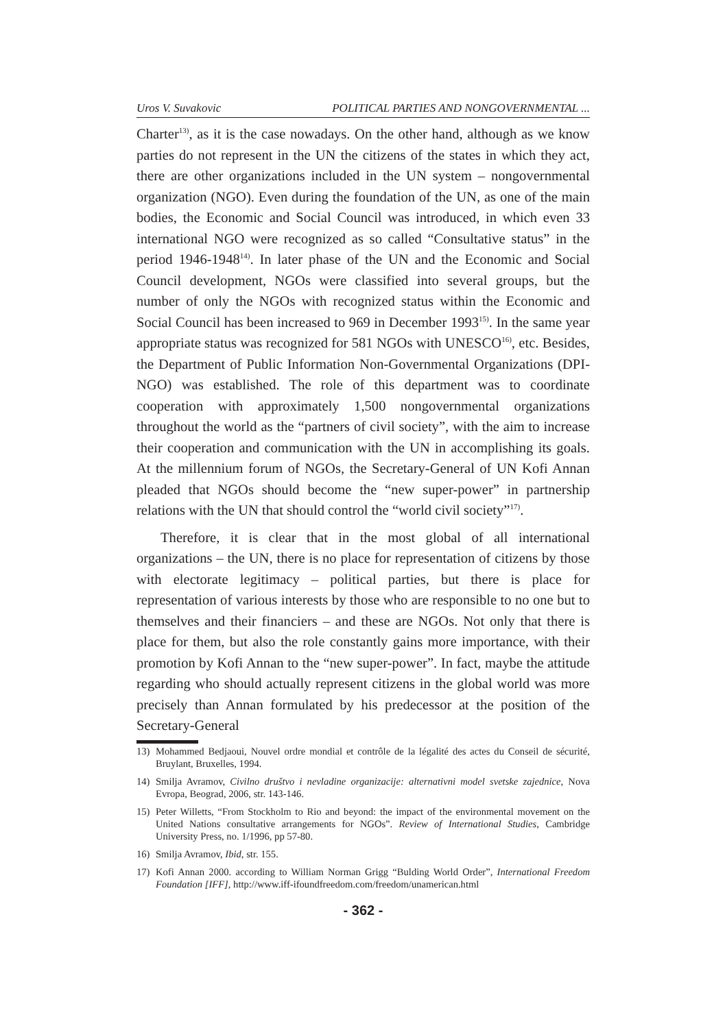Uros V. Suvakovic POLITICAL PARTIES AND NONGOVERNMENTAL ...
Charter<sup>13)</sup>, as it is the case nowadays. On the other hand, although as we know parties do not represent in the UN the citizens of the states in which they act, there are other organizations included in the UN system – nongovernmental organization (NGO). Even during the foundation of the UN, as one of the main bodies, the Economic and Social Council was introduced, in which even 33 international NGO were recognized as so called “Consultative status” in the period 1946-1948<sup>14)</sup>. In later phase of the UN and the Economic and Social Council development, NGOs were classified into several groups, but the number of only the NGOs with recognized status within the Economic and Social Council has been increased to 969 in December 1993<sup>15)</sup>. In the same year appropriate status was recognized for 581 NGOs with UNESCO<sup>16)</sup>, etc. Besides, the Department of Public Information Non-Governmental Organizations (DPI-NGO) was established. The role of this department was to coordinate cooperation with approximately 1,500 nongovernmental organizations throughout the world as the “partners of civil society”, with the aim to increase their cooperation and communication with the UN in accomplishing its goals. At the millennium forum of NGOs, the Secretary-General of UN Kofi Annan pleaded that NGOs should become the “new super-power” in partnership relations with the UN that should control the “world civil society”<sup>17)</sup>.
Therefore, it is clear that in the most global of all international organizations – the UN, there is no place for representation of citizens by those with electorate legitimacy – political parties, but there is place for representation of various interests by those who are responsible to no one but to themselves and their financiers – and these are NGOs. Not only that there is place for them, but also the role constantly gains more importance, with their promotion by Kofi Annan to the “new super-power”. In fact, maybe the attitude regarding who should actually represent citizens in the global world was more precisely than Annan formulated by his predecessor at the position of the Secretary-General
13) Mohammed Bedjaoui, Nouvel ordre mondial et contrôle de la légalité des actes du Conseil de sécurité, Bruylant, Bruxelles, 1994.
14) Smilja Avramov, Civilno društvo i nevladine organizacije: alternativni model svetske zajednice, Nova Evropa, Beograd, 2006, str. 143-146.
15) Peter Willetts, “From Stockholm to Rio and beyond: the impact of the environmental movement on the United Nations consultative arrangements for NGOs”. Review of International Studies, Cambridge University Press, no. 1/1996, pp 57-80.
16) Smilja Avramov, Ibid, str. 155.
17) Kofi Annan 2000. according to William Norman Grigg “Bulding World Order”, International Freedom Foundation [IFF], http://www.iff-ifoundfreedom.com/freedom/unamerican.html
- 362 -